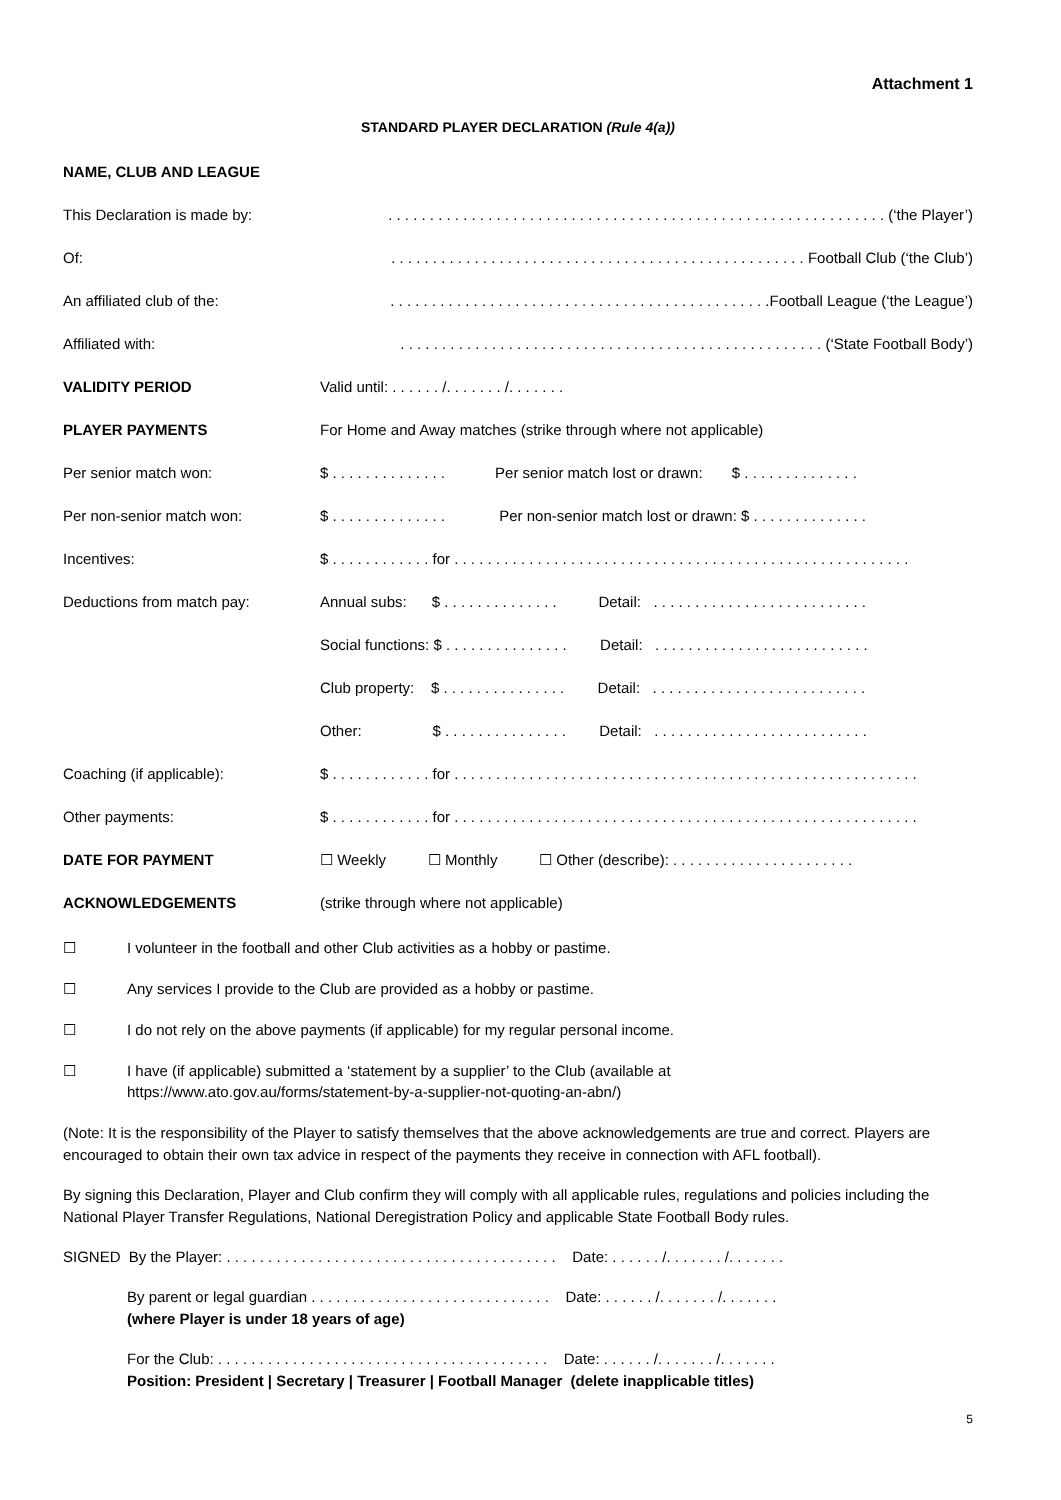Attachment 1
STANDARD PLAYER DECLARATION (Rule 4(a))
| NAME, CLUB AND LEAGUE | |
| This Declaration is made by: | . . . . . . . . . . . . . . . . . . . . . . . . . . . . . . . . . . . . . . . . . . . . . . . . . . . . . . . . . . . . (‘the Player’) |
| Of: | . . . . . . . . . . . . . . . . . . . . . . . . . . . . . . . . . . . . . . . . . . . . . . . . . . Football Club (‘the Club’) |
| An affiliated club of the: | . . . . . . . . . . . . . . . . . . . . . . . . . . . . . . . . . . . . . . . . . . . . . .Football League (‘the League’) |
| Affiliated with: | . . . . . . . . . . . . . . . . . . . . . . . . . . . . . . . . . . . . . . . . . . . . . . . . . . . (‘State Football Body’) |
| VALIDITY PERIOD | Valid until: . . . . . . /. . . . . . . /. . . . . . . |
| PLAYER PAYMENTS | For Home and Away matches (strike through where not applicable) |
| Per senior match won: | $ . . . . . . . . . . . . . . Per senior match lost or drawn: $ . . . . . . . . . . . . . . |
| Per non-senior match won: | $ . . . . . . . . . . . . . . Per non-senior match lost or drawn: $ . . . . . . . . . . . . . . |
| Incentives: | $ . . . . . . . . . . . . for . . . . . . . . . . . . . . . . . . . . . . . . . . . . . . . . . . . . . . . . . . . . . . . . . . . . . . . |
| Deductions from match pay: | Annual subs: $ . . . . . . . . . . . . . . Detail: . . . . . . . . . . . . . . . . . . . . . . . . . . |
| | Social functions: $ . . . . . . . . . . . . . . . Detail: . . . . . . . . . . . . . . . . . . . . . . . . . . |
| | Club property: $ . . . . . . . . . . . . . . . Detail: . . . . . . . . . . . . . . . . . . . . . . . . . . |
| | Other: $ . . . . . . . . . . . . . . . Detail: . . . . . . . . . . . . . . . . . . . . . . . . . . |
| Coaching (if applicable): | $ . . . . . . . . . . . . for . . . . . . . . . . . . . . . . . . . . . . . . . . . . . . . . . . . . . . . . . . . . . . . . . . . . . . . . |
| Other payments: | $ . . . . . . . . . . . . for . . . . . . . . . . . . . . . . . . . . . . . . . . . . . . . . . . . . . . . . . . . . . . . . . . . . . . . . |
| DATE FOR PAYMENT | ☐ Weekly ☐ Monthly ☐ Other (describe): . . . . . . . . . . . . . . . . . . . . . . |
| ACKNOWLEDGEMENTS | (strike through where not applicable) |
☐ I volunteer in the football and other Club activities as a hobby or pastime.
☐ Any services I provide to the Club are provided as a hobby or pastime.
☐ I do not rely on the above payments (if applicable) for my regular personal income.
☐ I have (if applicable) submitted a ‘statement by a supplier’ to the Club (available at
https://www.ato.gov.au/forms/statement-by-a-supplier-not-quoting-an-abn/)
(Note: It is the responsibility of the Player to satisfy themselves that the above acknowledgements are true and correct. Players are encouraged to obtain their own tax advice in respect of the payments they receive in connection with AFL football).
By signing this Declaration, Player and Club confirm they will comply with all applicable rules, regulations and policies including the National Player Transfer Regulations, National Deregistration Policy and applicable State Football Body rules.
SIGNED By the Player: . . . . . . . . . . . . . . . . . . . . . . . . . . . . . . . . . . . . . . . . Date: . . . . . . /. . . . . . . /. . . . . . .
By parent or legal guardian . . . . . . . . . . . . . . . . . . . . . . . . . . . . . Date: . . . . . . /. . . . . . . /. . . . . . .
(where Player is under 18 years of age)
For the Club: . . . . . . . . . . . . . . . . . . . . . . . . . . . . . . . . . . . . . . . . Date: . . . . . . /. . . . . . . /. . . . . . .
Position: President | Secretary | Treasurer | Football Manager (delete inapplicable titles)
5